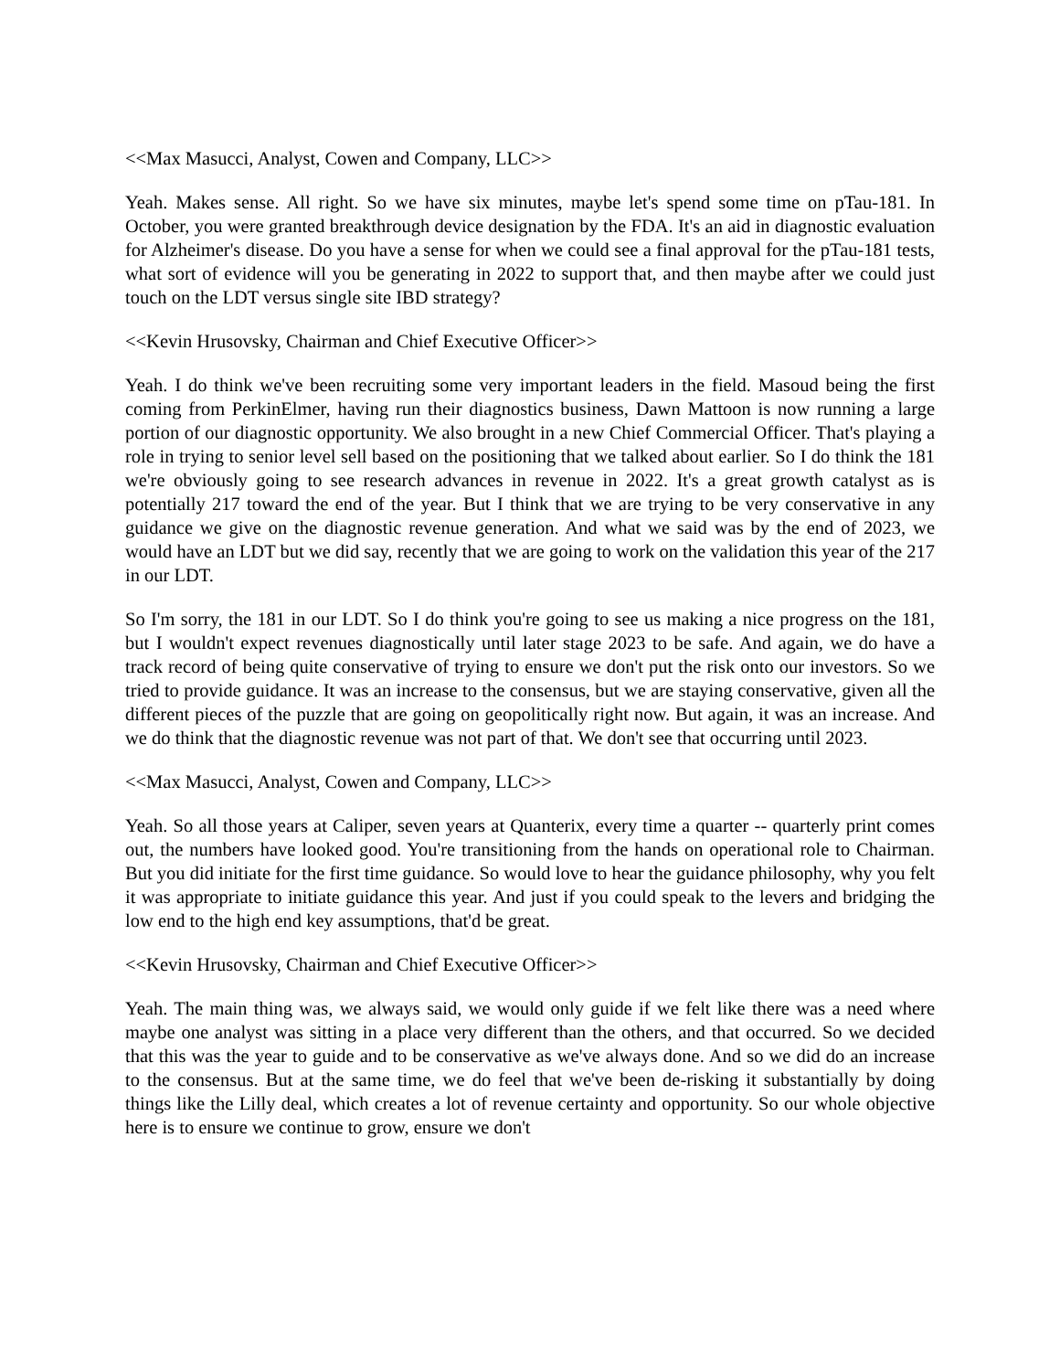<<Max Masucci, Analyst, Cowen and Company, LLC>>
Yeah. Makes sense. All right. So we have six minutes, maybe let's spend some time on pTau-181. In October, you were granted breakthrough device designation by the FDA. It's an aid in diagnostic evaluation for Alzheimer's disease. Do you have a sense for when we could see a final approval for the pTau-181 tests, what sort of evidence will you be generating in 2022 to support that, and then maybe after we could just touch on the LDT versus single site IBD strategy?
<<Kevin Hrusovsky, Chairman and Chief Executive Officer>>
Yeah. I do think we've been recruiting some very important leaders in the field. Masoud being the first coming from PerkinElmer, having run their diagnostics business, Dawn Mattoon is now running a large portion of our diagnostic opportunity. We also brought in a new Chief Commercial Officer. That's playing a role in trying to senior level sell based on the positioning that we talked about earlier. So I do think the 181 we're obviously going to see research advances in revenue in 2022. It's a great growth catalyst as is potentially 217 toward the end of the year. But I think that we are trying to be very conservative in any guidance we give on the diagnostic revenue generation. And what we said was by the end of 2023, we would have an LDT but we did say, recently that we are going to work on the validation this year of the 217 in our LDT.
So I'm sorry, the 181 in our LDT. So I do think you're going to see us making a nice progress on the 181, but I wouldn't expect revenues diagnostically until later stage 2023 to be safe. And again, we do have a track record of being quite conservative of trying to ensure we don't put the risk onto our investors. So we tried to provide guidance. It was an increase to the consensus, but we are staying conservative, given all the different pieces of the puzzle that are going on geopolitically right now. But again, it was an increase. And we do think that the diagnostic revenue was not part of that. We don't see that occurring until 2023.
<<Max Masucci, Analyst, Cowen and Company, LLC>>
Yeah. So all those years at Caliper, seven years at Quanterix, every time a quarter -- quarterly print comes out, the numbers have looked good. You're transitioning from the hands on operational role to Chairman. But you did initiate for the first time guidance. So would love to hear the guidance philosophy, why you felt it was appropriate to initiate guidance this year. And just if you could speak to the levers and bridging the low end to the high end key assumptions, that'd be great.
<<Kevin Hrusovsky, Chairman and Chief Executive Officer>>
Yeah. The main thing was, we always said, we would only guide if we felt like there was a need where maybe one analyst was sitting in a place very different than the others, and that occurred. So we decided that this was the year to guide and to be conservative as we've always done. And so we did do an increase to the consensus. But at the same time, we do feel that we've been de-risking it substantially by doing things like the Lilly deal, which creates a lot of revenue certainty and opportunity. So our whole objective here is to ensure we continue to grow, ensure we don't